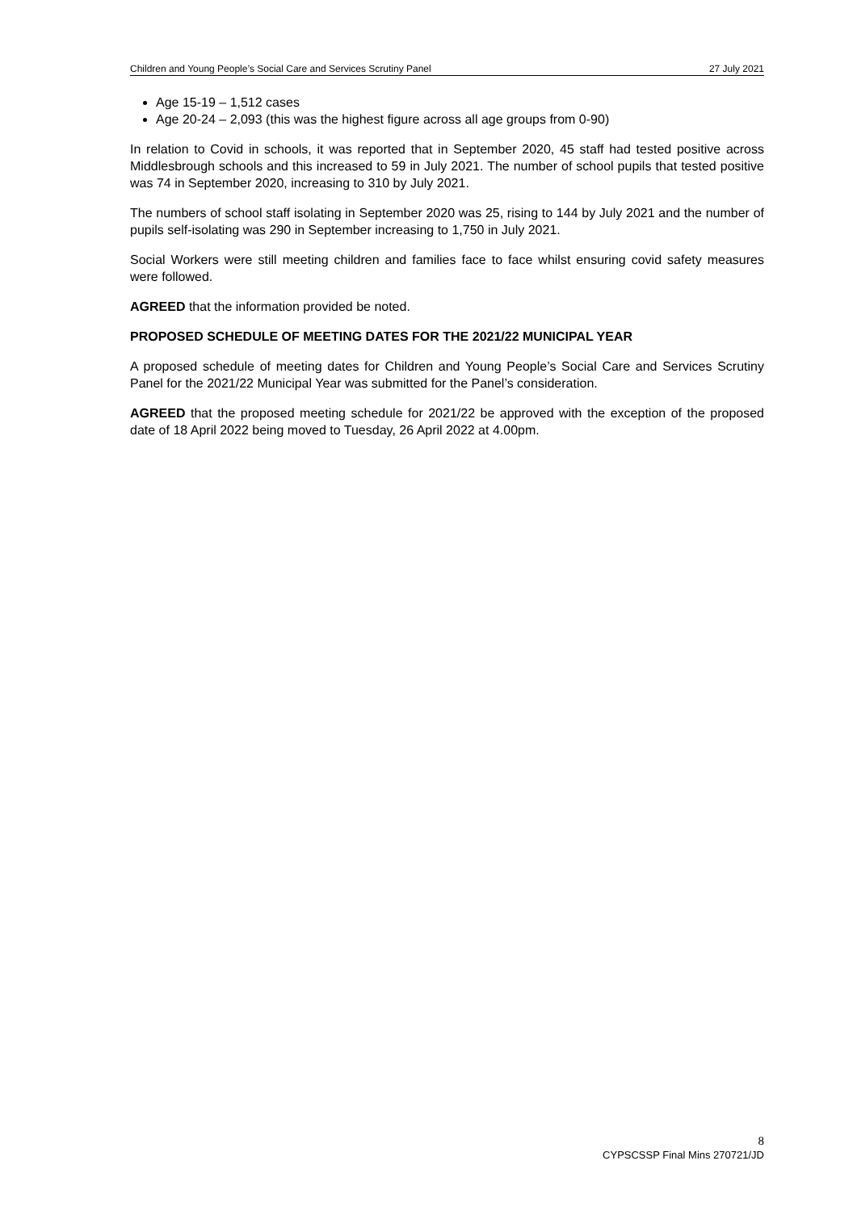Children and Young People’s Social Care and Services Scrutiny Panel 27 July 2021
Age 15-19 – 1,512 cases
Age 20-24 – 2,093 (this was the highest figure across all age groups from 0-90)
In relation to Covid in schools, it was reported that in September 2020, 45 staff had tested positive across Middlesbrough schools and this increased to 59 in July 2021. The number of school pupils that tested positive was 74 in September 2020, increasing to 310 by July 2021.
The numbers of school staff isolating in September 2020 was 25, rising to 144 by July 2021 and the number of pupils self-isolating was 290 in September increasing to 1,750 in July 2021.
Social Workers were still meeting children and families face to face whilst ensuring covid safety measures were followed.
AGREED that the information provided be noted.
PROPOSED SCHEDULE OF MEETING DATES FOR THE 2021/22 MUNICIPAL YEAR
A proposed schedule of meeting dates for Children and Young People’s Social Care and Services Scrutiny Panel for the 2021/22 Municipal Year was submitted for the Panel’s consideration.
AGREED that the proposed meeting schedule for 2021/22 be approved with the exception of the proposed date of 18 April 2022 being moved to Tuesday, 26 April 2022 at 4.00pm.
8
CYPSCSSP Final Mins 270721/JD